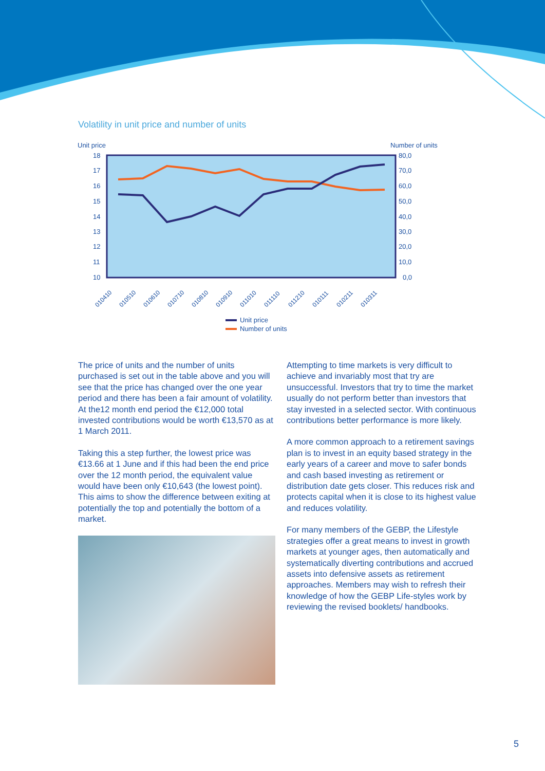Volatility in unit price and number of units
Unit price
Number of units
18
17
16
15
14
13
12
11
10
80,0
70,0
60,0
50,0
40,0
30,0
20,0
10,0
0,0
010410
010510
010610
010710
010810
010910
011010
011110
011210
010111
010211
010311
Unit price
Number of units
The price of units and the number of units purchased is set out in the table above and you will see that the price has changed over the one year period and there has been a fair amount of volatility. At the12 month end period the €12,000 total invested contributions would be worth €13,570 as at 1 March 2011.
Taking this a step further, the lowest price was €13.66 at 1 June and if this had been the end price over the 12 month period, the equivalent value would have been only €10,643 (the lowest point). This aims to show the difference between exiting at potentially the top and potentially the bottom of a market.
Attempting to time markets is very difficult to achieve and invariably most that try are unsuccessful. Investors that try to time the market usually do not perform better than investors that stay invested in a selected sector. With continuous contributions better performance is more likely.
A more common approach to a retirement savings plan is to invest in an equity based strategy in the early years of a career and move to safer bonds and cash based investing as retirement or distribution date gets closer. This reduces risk and protects capital when it is close to its highest value and reduces volatility.
For many members of the GEBP, the Lifestyle strategies offer a great means to invest in growth markets at younger ages, then automatically and systematically diverting contributions and accrued assets into defensive assets as retirement approaches. Members may wish to refresh their knowledge of how the GEBP Life-styles work by reviewing the revised booklets/ handbooks.
5